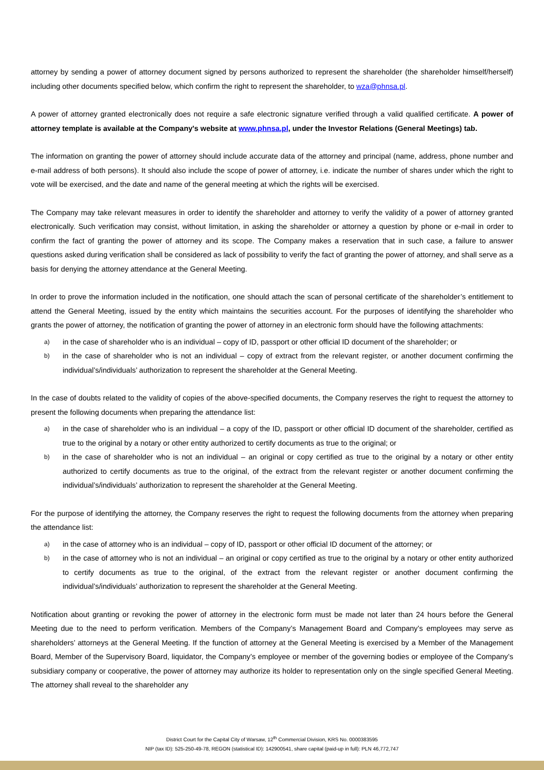attorney by sending a power of attorney document signed by persons authorized to represent the shareholder (the shareholder himself/herself) including other documents specified below, which confirm the right to represent the shareholder, to wza@phnsa.pl.
A power of attorney granted electronically does not require a safe electronic signature verified through a valid qualified certificate. A power of attorney template is available at the Company's website at www.phnsa.pl, under the Investor Relations (General Meetings) tab.
The information on granting the power of attorney should include accurate data of the attorney and principal (name, address, phone number and e-mail address of both persons). It should also include the scope of power of attorney, i.e. indicate the number of shares under which the right to vote will be exercised, and the date and name of the general meeting at which the rights will be exercised.
The Company may take relevant measures in order to identify the shareholder and attorney to verify the validity of a power of attorney granted electronically. Such verification may consist, without limitation, in asking the shareholder or attorney a question by phone or e-mail in order to confirm the fact of granting the power of attorney and its scope. The Company makes a reservation that in such case, a failure to answer questions asked during verification shall be considered as lack of possibility to verify the fact of granting the power of attorney, and shall serve as a basis for denying the attorney attendance at the General Meeting.
In order to prove the information included in the notification, one should attach the scan of personal certificate of the shareholder’s entitlement to attend the General Meeting, issued by the entity which maintains the securities account. For the purposes of identifying the shareholder who grants the power of attorney, the notification of granting the power of attorney in an electronic form should have the following attachments:
a) in the case of shareholder who is an individual – copy of ID, passport or other official ID document of the shareholder; or
b) in the case of shareholder who is not an individual – copy of extract from the relevant register, or another document confirming the individual’s/individuals’ authorization to represent the shareholder at the General Meeting.
In the case of doubts related to the validity of copies of the above-specified documents, the Company reserves the right to request the attorney to present the following documents when preparing the attendance list:
a) in the case of shareholder who is an individual – a copy of the ID, passport or other official ID document of the shareholder, certified as true to the original by a notary or other entity authorized to certify documents as true to the original; or
b) in the case of shareholder who is not an individual – an original or copy certified as true to the original by a notary or other entity authorized to certify documents as true to the original, of the extract from the relevant register or another document confirming the individual’s/individuals’ authorization to represent the shareholder at the General Meeting.
For the purpose of identifying the attorney, the Company reserves the right to request the following documents from the attorney when preparing the attendance list:
a) in the case of attorney who is an individual – copy of ID, passport or other official ID document of the attorney; or
b) in the case of attorney who is not an individual – an original or copy certified as true to the original by a notary or other entity authorized to certify documents as true to the original, of the extract from the relevant register or another document confirming the individual’s/individuals’ authorization to represent the shareholder at the General Meeting.
Notification about granting or revoking the power of attorney in the electronic form must be made not later than 24 hours before the General Meeting due to the need to perform verification. Members of the Company’s Management Board and Company’s employees may serve as shareholders’ attorneys at the General Meeting. If the function of attorney at the General Meeting is exercised by a Member of the Management Board, Member of the Supervisory Board, liquidator, the Company’s employee or member of the governing bodies or employee of the Company’s subsidiary company or cooperative, the power of attorney may authorize its holder to representation only on the single specified General Meeting. The attorney shall reveal to the shareholder any
District Court for the Capital City of Warsaw, 12<sup>th</sup> Commercial Division, KRS No. 0000383595
NIP (tax ID): 525-250-49-78, REGON (statistical ID): 142900541, share capital (paid-up in full): PLN 46,772,747